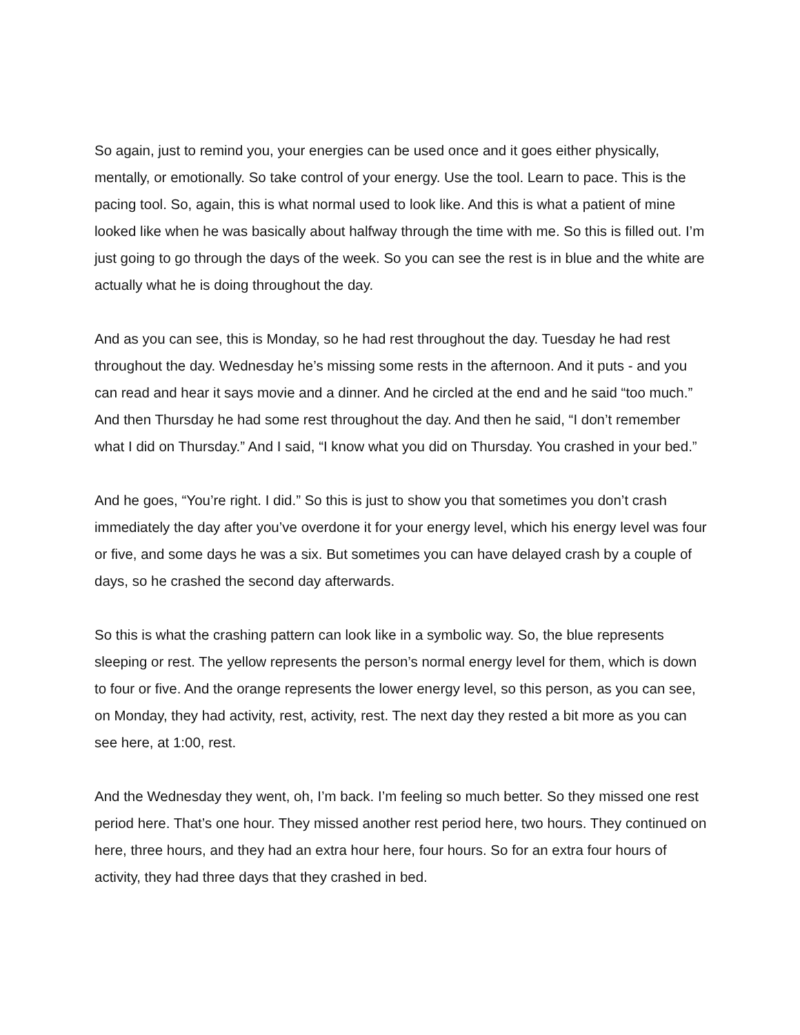So again, just to remind you, your energies can be used once and it goes either physically, mentally, or emotionally. So take control of your energy. Use the tool. Learn to pace. This is the pacing tool. So, again, this is what normal used to look like. And this is what a patient of mine looked like when he was basically about halfway through the time with me. So this is filled out. I’m just going to go through the days of the week. So you can see the rest is in blue and the white are actually what he is doing throughout the day.
And as you can see, this is Monday, so he had rest throughout the day. Tuesday he had rest throughout the day. Wednesday he’s missing some rests in the afternoon. And it puts - and you can read and hear it says movie and a dinner. And he circled at the end and he said “too much.” And then Thursday he had some rest throughout the day. And then he said, “I don’t remember what I did on Thursday.” And I said, “I know what you did on Thursday. You crashed in your bed.”
And he goes, “You’re right. I did.” So this is just to show you that sometimes you don’t crash immediately the day after you’ve overdone it for your energy level, which his energy level was four or five, and some days he was a six. But sometimes you can have delayed crash by a couple of days, so he crashed the second day afterwards.
So this is what the crashing pattern can look like in a symbolic way. So, the blue represents sleeping or rest. The yellow represents the person’s normal energy level for them, which is down to four or five. And the orange represents the lower energy level, so this person, as you can see, on Monday, they had activity, rest, activity, rest. The next day they rested a bit more as you can see here, at 1:00, rest.
And the Wednesday they went, oh, I’m back. I’m feeling so much better. So they missed one rest period here. That’s one hour. They missed another rest period here, two hours. They continued on here, three hours, and they had an extra hour here, four hours. So for an extra four hours of activity, they had three days that they crashed in bed.